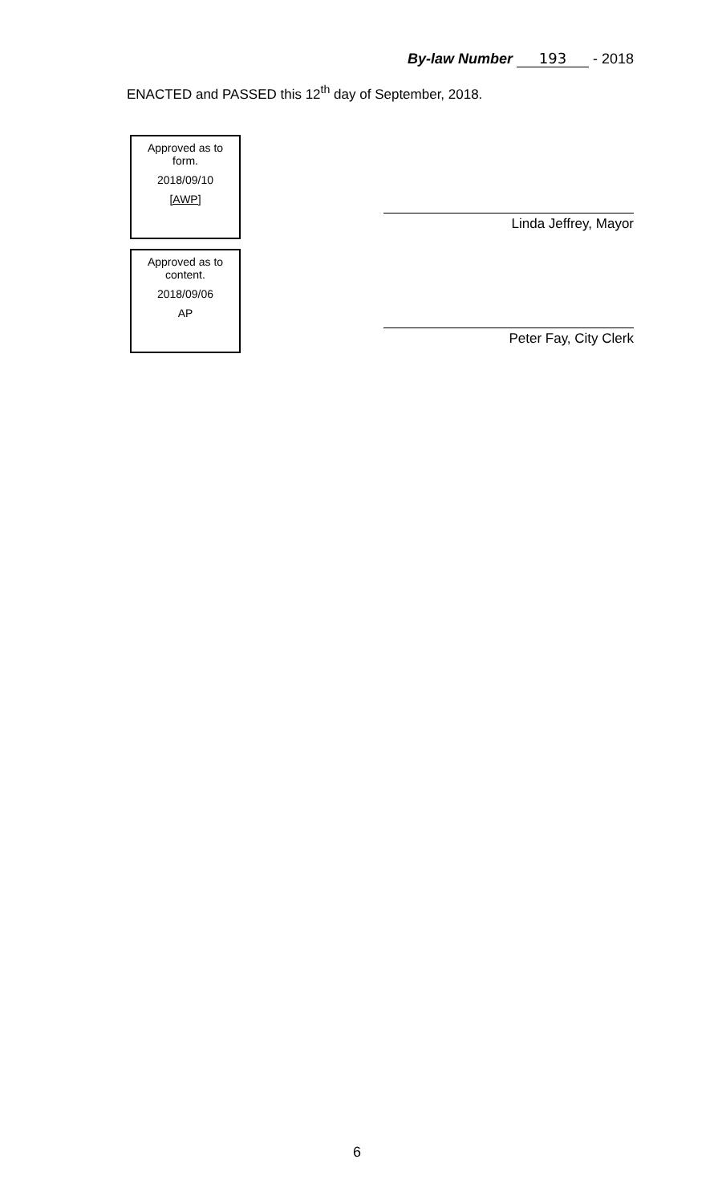By-law Number 193 - 2018
ENACTED and PASSED this 12<sup>th</sup> day of September, 2018.
Approved as to
form.
2018/09/10
[AWP]
Approved as to
content.
2018/09/06
AP
Linda Jeffrey, Mayor
Peter Fay, City Clerk
6